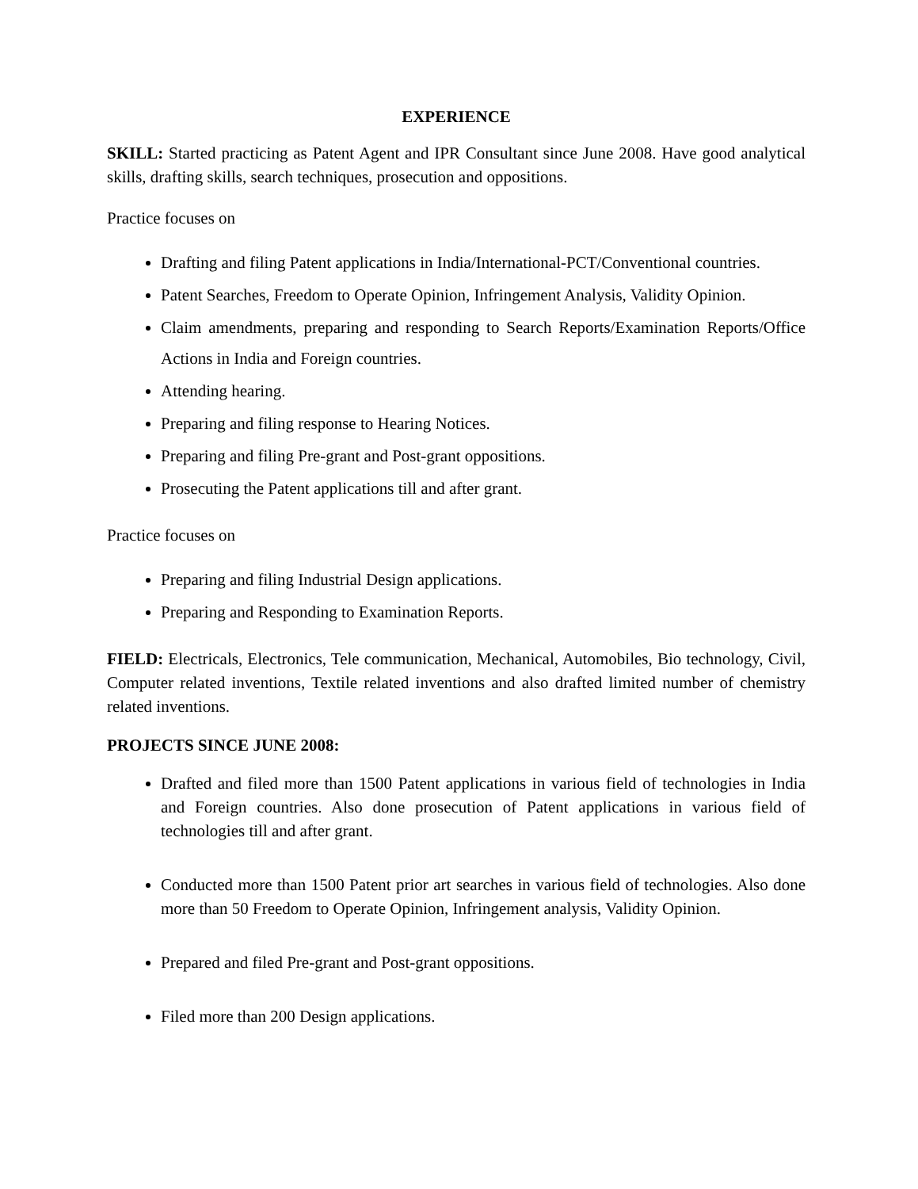EXPERIENCE
SKILL: Started practicing as Patent Agent and IPR Consultant since June 2008. Have good analytical skills, drafting skills, search techniques, prosecution and oppositions.
Practice focuses on
Drafting and filing Patent applications in India/International-PCT/Conventional countries.
Patent Searches, Freedom to Operate Opinion, Infringement Analysis, Validity Opinion.
Claim amendments, preparing and responding to Search Reports/Examination Reports/Office Actions in India and Foreign countries.
Attending hearing.
Preparing and filing response to Hearing Notices.
Preparing and filing Pre-grant and Post-grant oppositions.
Prosecuting the Patent applications till and after grant.
Practice focuses on
Preparing and filing Industrial Design applications.
Preparing and Responding to Examination Reports.
FIELD: Electricals, Electronics, Tele communication, Mechanical, Automobiles, Bio technology, Civil, Computer related inventions, Textile related inventions and also drafted limited number of chemistry related inventions.
PROJECTS SINCE JUNE 2008:
Drafted and filed more than 1500 Patent applications in various field of technologies in India and Foreign countries. Also done prosecution of Patent applications in various field of technologies till and after grant.
Conducted more than 1500 Patent prior art searches in various field of technologies. Also done more than 50 Freedom to Operate Opinion, Infringement analysis, Validity Opinion.
Prepared and filed Pre-grant and Post-grant oppositions.
Filed more than 200 Design applications.